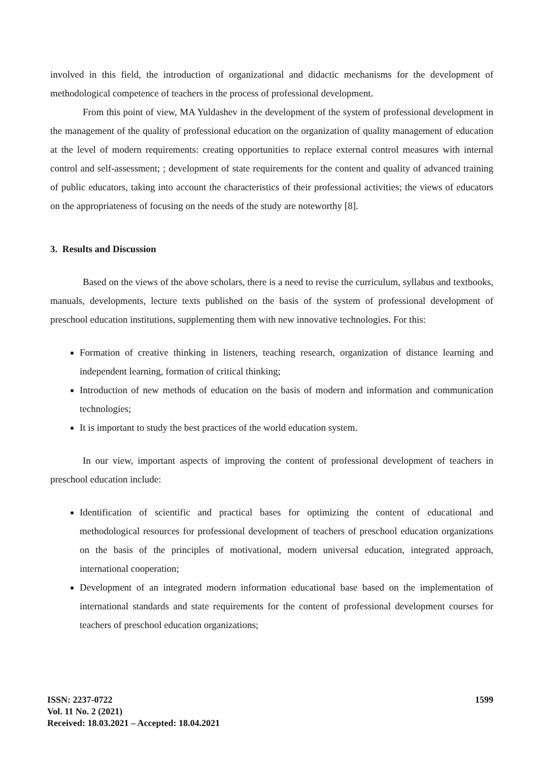involved in this field, the introduction of organizational and didactic mechanisms for the development of methodological competence of teachers in the process of professional development.
From this point of view, MA Yuldashev in the development of the system of professional development in the management of the quality of professional education on the organization of quality management of education at the level of modern requirements: creating opportunities to replace external control measures with internal control and self-assessment; ; development of state requirements for the content and quality of advanced training of public educators, taking into account the characteristics of their professional activities; the views of educators on the appropriateness of focusing on the needs of the study are noteworthy [8].
3. Results and Discussion
Based on the views of the above scholars, there is a need to revise the curriculum, syllabus and textbooks, manuals, developments, lecture texts published on the basis of the system of professional development of preschool education institutions, supplementing them with new innovative technologies. For this:
Formation of creative thinking in listeners, teaching research, organization of distance learning and independent learning, formation of critical thinking;
Introduction of new methods of education on the basis of modern and information and communication technologies;
It is important to study the best practices of the world education system.
In our view, important aspects of improving the content of professional development of teachers in preschool education include:
Identification of scientific and practical bases for optimizing the content of educational and methodological resources for professional development of teachers of preschool education organizations on the basis of the principles of motivational, modern universal education, integrated approach, international cooperation;
Development of an integrated modern information educational base based on the implementation of international standards and state requirements for the content of professional development courses for teachers of preschool education organizations;
ISSN: 2237-0722
Vol. 11 No. 2 (2021)
Received: 18.03.2021 – Accepted: 18.04.2021
1599